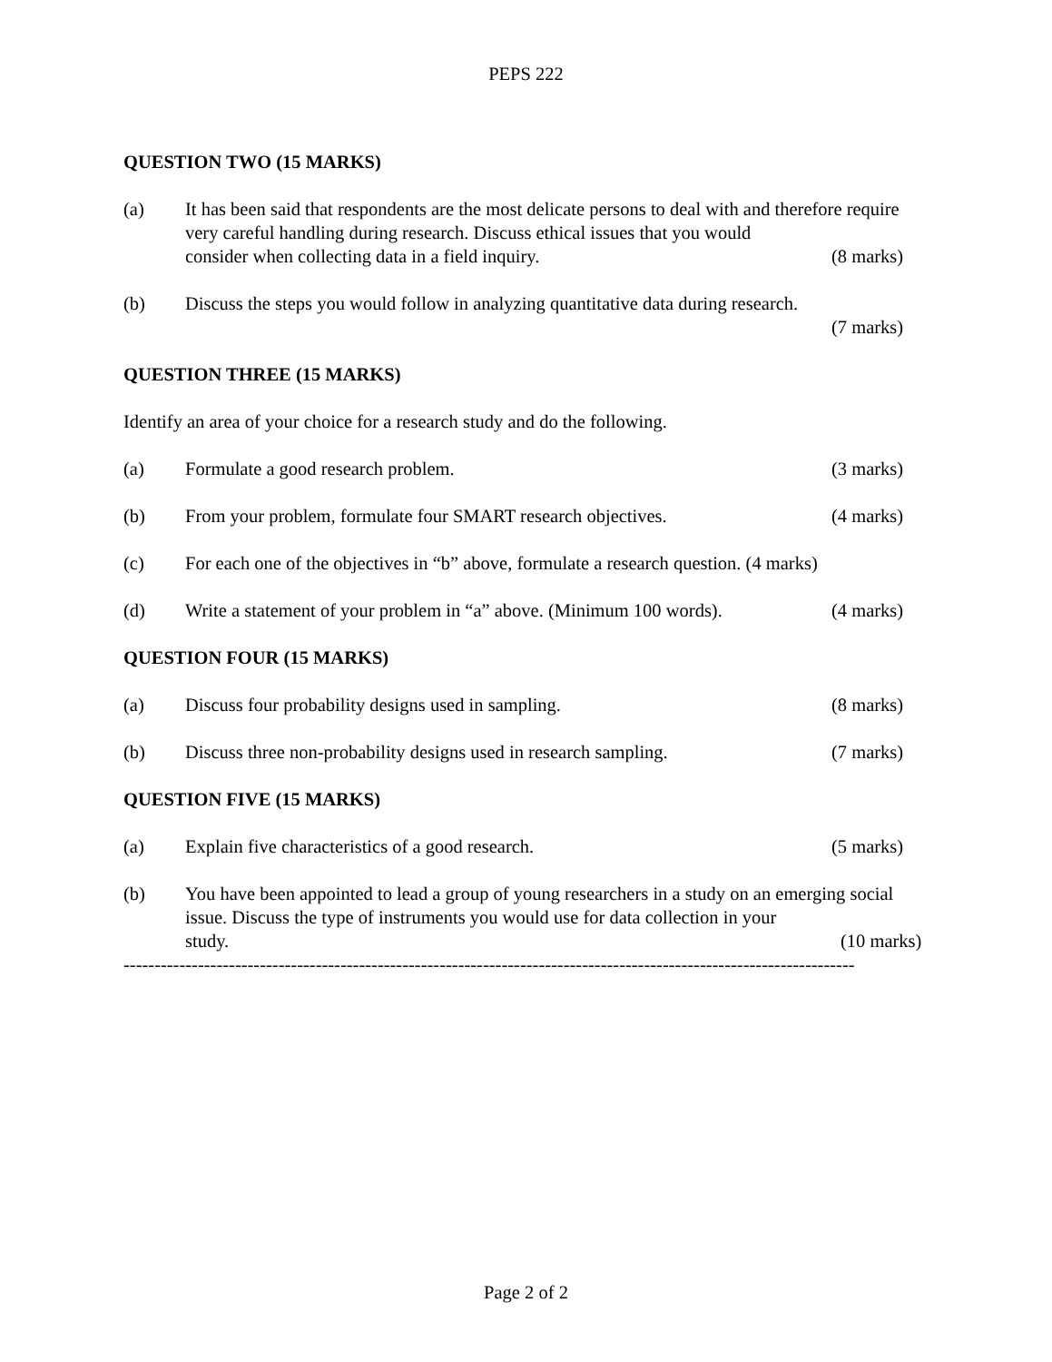PEPS 222
QUESTION TWO (15 MARKS)
(a) It has been said that respondents are the most delicate persons to deal with and therefore require very careful handling during research. Discuss ethical issues that you would
consider when collecting data in a field inquiry. (8 marks)
(b) Discuss the steps you would follow in analyzing quantitative data during research.
(7 marks)
QUESTION THREE (15 MARKS)
Identify an area of your choice for a research study and do the following.
(a) Formulate a good research problem. (3 marks)
(b) From your problem, formulate four SMART research objectives. (4 marks)
(c) For each one of the objectives in “b” above, formulate a research question. (4 marks)
(d) Write a statement of your problem in “a” above. (Minimum 100 words). (4 marks)
QUESTION FOUR (15 MARKS)
(a) Discuss four probability designs used in sampling. (8 marks)
(b) Discuss three non-probability designs used in research sampling. (7 marks)
QUESTION FIVE (15 MARKS)
(a) Explain five characteristics of a good research. (5 marks)
(b) You have been appointed to lead a group of young researchers in a study on an emerging social issue. Discuss the type of instruments you would use for data collection in your
study. (10 marks)
----------------------------------------------------------------------------------------------------------------------
Page 2 of 2